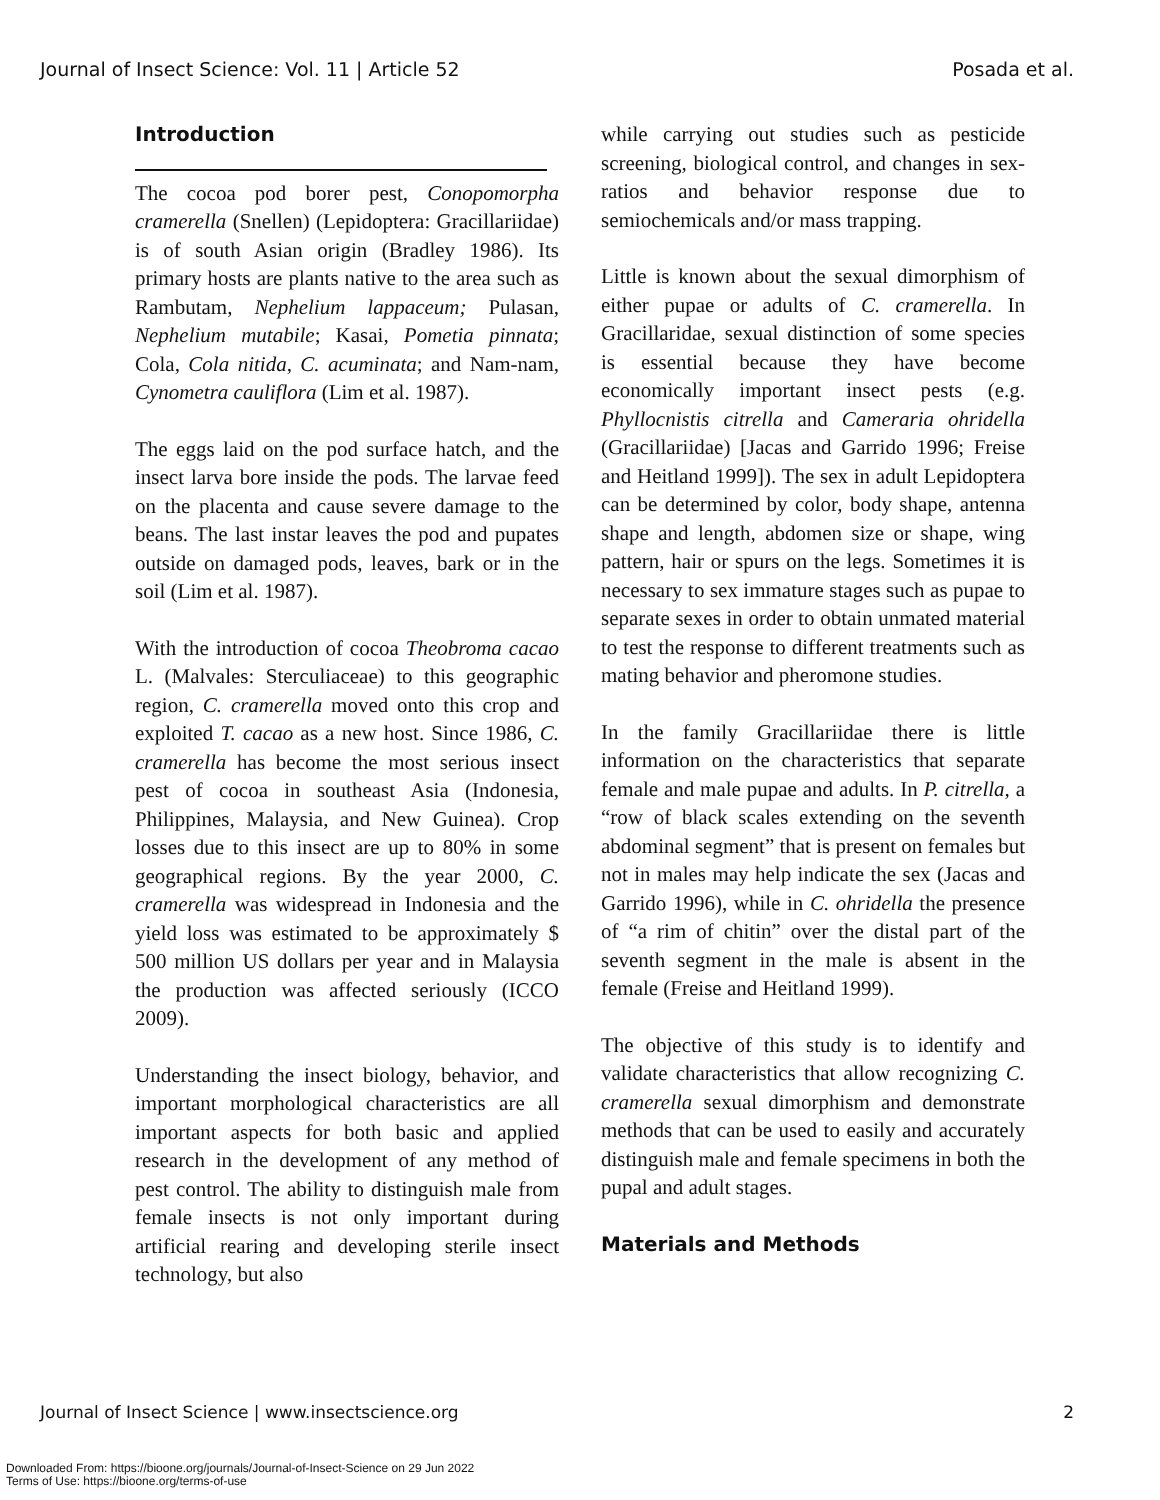Journal of Insect Science: Vol. 11 | Article 52 Posada et al.
Introduction
The cocoa pod borer pest, Conopomorpha cramerella (Snellen) (Lepidoptera: Gracillariidae) is of south Asian origin (Bradley 1986). Its primary hosts are plants native to the area such as Rambutam, Nephelium lappaceum; Pulasan, Nephelium mutabile; Kasai, Pometia pinnata; Cola, Cola nitida, C. acuminata; and Nam-nam, Cynometra cauliflora (Lim et al. 1987).
The eggs laid on the pod surface hatch, and the insect larva bore inside the pods. The larvae feed on the placenta and cause severe damage to the beans. The last instar leaves the pod and pupates outside on damaged pods, leaves, bark or in the soil (Lim et al. 1987).
With the introduction of cocoa Theobroma cacao L. (Malvales: Sterculiaceae) to this geographic region, C. cramerella moved onto this crop and exploited T. cacao as a new host. Since 1986, C. cramerella has become the most serious insect pest of cocoa in southeast Asia (Indonesia, Philippines, Malaysia, and New Guinea). Crop losses due to this insect are up to 80% in some geographical regions. By the year 2000, C. cramerella was widespread in Indonesia and the yield loss was estimated to be approximately $ 500 million US dollars per year and in Malaysia the production was affected seriously (ICCO 2009).
Understanding the insect biology, behavior, and important morphological characteristics are all important aspects for both basic and applied research in the development of any method of pest control. The ability to distinguish male from female insects is not only important during artificial rearing and developing sterile insect technology, but also
while carrying out studies such as pesticide screening, biological control, and changes in sex-ratios and behavior response due to semiochemicals and/or mass trapping.
Little is known about the sexual dimorphism of either pupae or adults of C. cramerella. In Gracillaridae, sexual distinction of some species is essential because they have become economically important insect pests (e.g. Phyllocnistis citrella and Cameraria ohridella (Gracillariidae) [Jacas and Garrido 1996; Freise and Heitland 1999]). The sex in adult Lepidoptera can be determined by color, body shape, antenna shape and length, abdomen size or shape, wing pattern, hair or spurs on the legs. Sometimes it is necessary to sex immature stages such as pupae to separate sexes in order to obtain unmated material to test the response to different treatments such as mating behavior and pheromone studies.
In the family Gracillariidae there is little information on the characteristics that separate female and male pupae and adults. In P. citrella, a “row of black scales extending on the seventh abdominal segment” that is present on females but not in males may help indicate the sex (Jacas and Garrido 1996), while in C. ohridella the presence of “a rim of chitin” over the distal part of the seventh segment in the male is absent in the female (Freise and Heitland 1999).
The objective of this study is to identify and validate characteristics that allow recognizing C. cramerella sexual dimorphism and demonstrate methods that can be used to easily and accurately distinguish male and female specimens in both the pupal and adult stages.
Materials and Methods
Journal of Insect Science | www.insectscience.org 2
Downloaded From: https://bioone.org/journals/Journal-of-Insect-Science on 29 Jun 2022
Terms of Use: https://bioone.org/terms-of-use